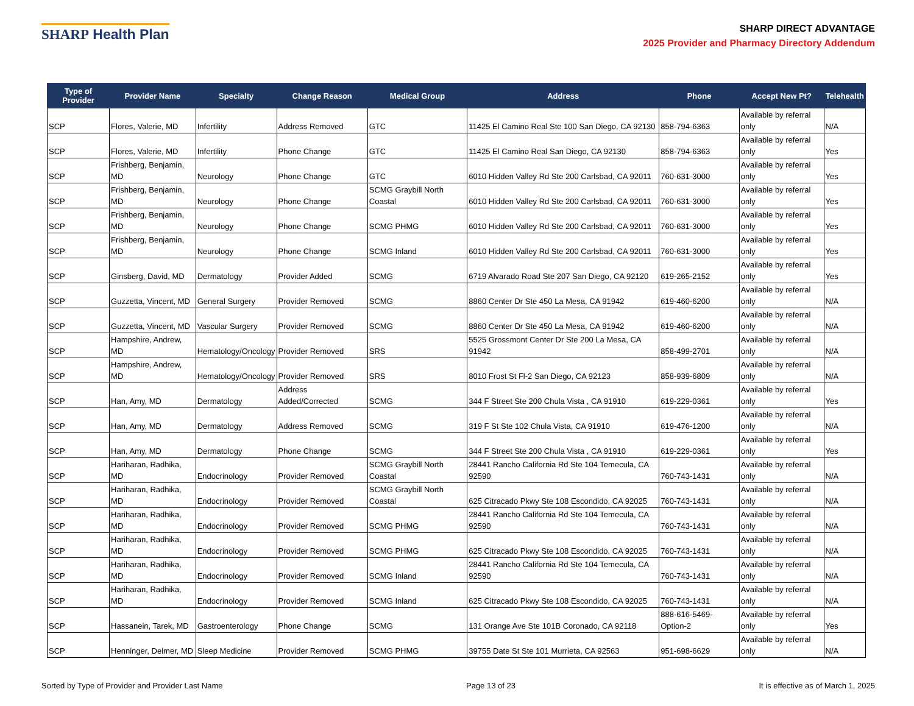SHARP Health Plan
SHARP DIRECT ADVANTAGE
2025 Provider and Pharmacy Directory Addendum
| Type of Provider | Provider Name | Specialty | Change Reason | Medical Group | Address | Phone | Accept New Pt? | Telehealth |
| --- | --- | --- | --- | --- | --- | --- | --- | --- |
| SCP | Flores, Valerie, MD | Infertility | Address Removed | GTC | 11425 El Camino Real Ste 100 San Diego, CA 92130 | 858-794-6363 | Available by referral only | N/A |
| SCP | Flores, Valerie, MD | Infertility | Phone Change | GTC | 11425 El Camino Real San Diego, CA 92130 | 858-794-6363 | Available by referral only | Yes |
| SCP | Frishberg, Benjamin, MD | Neurology | Phone Change | GTC | 6010 Hidden Valley Rd Ste 200 Carlsbad, CA 92011 | 760-631-3000 | Available by referral only | Yes |
| SCP | Frishberg, Benjamin, MD | Neurology | Phone Change | SCMG Graybill North Coastal | 6010 Hidden Valley Rd Ste 200 Carlsbad, CA 92011 | 760-631-3000 | Available by referral only | Yes |
| SCP | Frishberg, Benjamin, MD | Neurology | Phone Change | SCMG PHMG | 6010 Hidden Valley Rd Ste 200 Carlsbad, CA 92011 | 760-631-3000 | Available by referral only | Yes |
| SCP | Frishberg, Benjamin, MD | Neurology | Phone Change | SCMG Inland | 6010 Hidden Valley Rd Ste 200 Carlsbad, CA 92011 | 760-631-3000 | Available by referral only | Yes |
| SCP | Ginsberg, David, MD | Dermatology | Provider Added | SCMG | 6719 Alvarado Road Ste 207 San Diego, CA 92120 | 619-265-2152 | Available by referral only | Yes |
| SCP | Guzzetta, Vincent, MD | General Surgery | Provider Removed | SCMG | 8860 Center Dr Ste 450 La Mesa, CA 91942 | 619-460-6200 | Available by referral only | N/A |
| SCP | Guzzetta, Vincent, MD | Vascular Surgery | Provider Removed | SCMG | 8860 Center Dr Ste 450 La Mesa, CA 91942 | 619-460-6200 | Available by referral only | N/A |
| SCP | Hampshire, Andrew, MD | Hematology/Oncology | Provider Removed | SRS | 5525 Grossmont Center Dr Ste 200 La Mesa, CA 91942 | 858-499-2701 | Available by referral only | N/A |
| SCP | Hampshire, Andrew, MD | Hematology/Oncology | Provider Removed | SRS | 8010 Frost St Fl-2 San Diego, CA 92123 | 858-939-6809 | Available by referral only | N/A |
| SCP | Han, Amy, MD | Dermatology | Address Added/Corrected | SCMG | 344 F Street Ste 200 Chula Vista , CA 91910 | 619-229-0361 | Available by referral only | Yes |
| SCP | Han, Amy, MD | Dermatology | Address Removed | SCMG | 319 F St Ste 102 Chula Vista, CA 91910 | 619-476-1200 | Available by referral only | N/A |
| SCP | Han, Amy, MD | Dermatology | Phone Change | SCMG | 344 F Street Ste 200 Chula Vista , CA 91910 | 619-229-0361 | Available by referral only | Yes |
| SCP | Hariharan, Radhika, MD | Endocrinology | Provider Removed | SCMG Graybill North Coastal | 28441 Rancho California Rd Ste 104 Temecula, CA 92590 | 760-743-1431 | Available by referral only | N/A |
| SCP | Hariharan, Radhika, MD | Endocrinology | Provider Removed | SCMG Graybill North Coastal | 625 Citracado Pkwy Ste 108 Escondido, CA 92025 | 760-743-1431 | Available by referral only | N/A |
| SCP | Hariharan, Radhika, MD | Endocrinology | Provider Removed | SCMG PHMG | 28441 Rancho California Rd Ste 104 Temecula, CA 92590 | 760-743-1431 | Available by referral only | N/A |
| SCP | Hariharan, Radhika, MD | Endocrinology | Provider Removed | SCMG PHMG | 625 Citracado Pkwy Ste 108 Escondido, CA 92025 | 760-743-1431 | Available by referral only | N/A |
| SCP | Hariharan, Radhika, MD | Endocrinology | Provider Removed | SCMG Inland | 28441 Rancho California Rd Ste 104 Temecula, CA 92590 | 760-743-1431 | Available by referral only | N/A |
| SCP | Hariharan, Radhika, MD | Endocrinology | Provider Removed | SCMG Inland | 625 Citracado Pkwy Ste 108 Escondido, CA 92025 | 760-743-1431 | Available by referral only | N/A |
| SCP | Hassanein, Tarek, MD | Gastroenterology | Phone Change | SCMG | 131 Orange Ave Ste 101B Coronado, CA 92118 | 888-616-5469-Option-2 | Available by referral only | Yes |
| SCP | Henninger, Delmer, MD | Sleep Medicine | Provider Removed | SCMG PHMG | 39755 Date St Ste 101 Murrieta, CA 92563 | 951-698-6629 | Available by referral only | N/A |
Sorted by Type of Provider and Provider Last Name Page 13 of 23 It is effective as of March 1, 2025